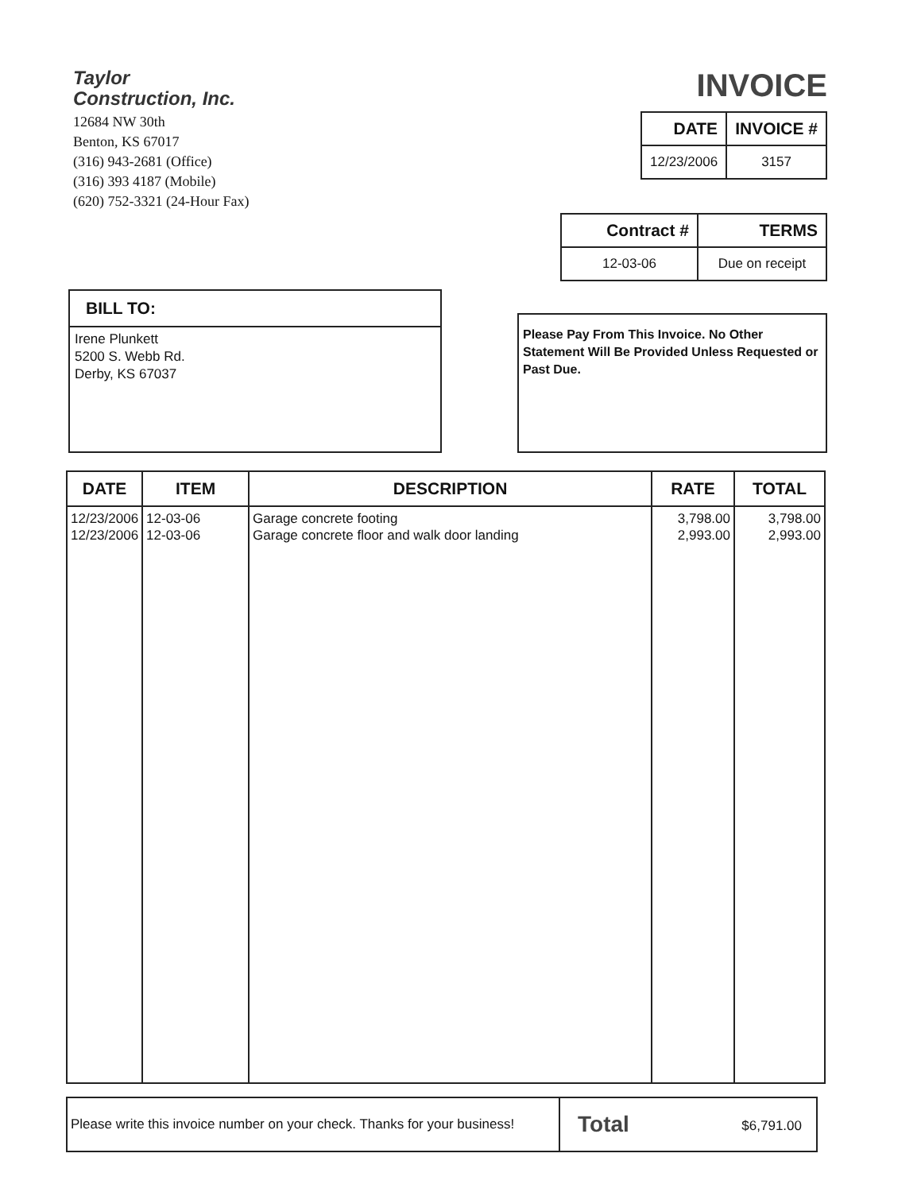Taylor
Construction, Inc.
12684 NW 30th
Benton, KS 67017
(316) 943-2681 (Office)
(316) 393 4187 (Mobile)
(620) 752-3321 (24-Hour Fax)
INVOICE
| DATE | INVOICE # |
| --- | --- |
| 12/23/2006 | 3157 |
| Contract # | TERMS |
| --- | --- |
| 12-03-06 | Due on receipt |
BILL TO:
Irene Plunkett
5200 S. Webb Rd.
Derby, KS 67037
Please Pay From This Invoice. No Other Statement Will Be Provided Unless Requested or Past Due.
| DATE | ITEM | DESCRIPTION | RATE | TOTAL |
| --- | --- | --- | --- | --- |
| 12/23/2006 12/23/2006 | 12-03-06 12-03-06 | Garage concrete footing Garage concrete floor and walk door landing | 3,798.00 2,993.00 | 3,798.00 2,993.00 |
| Please write this invoice number on your check. Thanks for your business! | Total $6,791.00 |